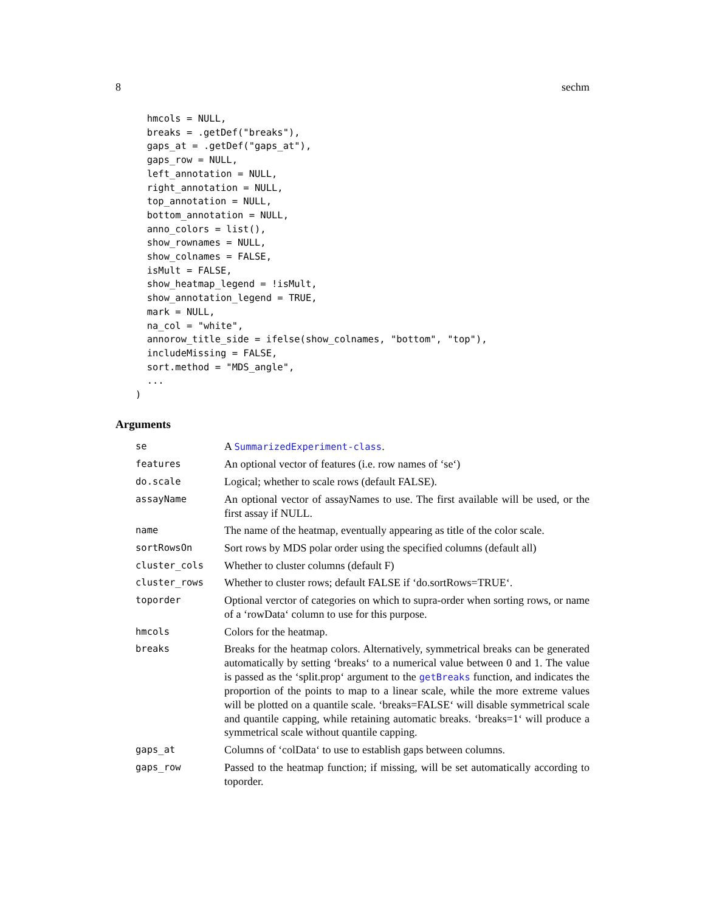8 sechm
  hmcols = NULL,
  breaks = .getDef("breaks"),
  gaps_at = .getDef("gaps_at"),
  gaps_row = NULL,
  left_annotation = NULL,
  right_annotation = NULL,
  top_annotation = NULL,
  bottom_annotation = NULL,
  anno_colors = list(),
  show_rownames = NULL,
  show_colnames = FALSE,
  isMult = FALSE,
  show_heatmap_legend = !isMult,
  show_annotation_legend = TRUE,
  mark = NULL,
  na_col = "white",
  annorow_title_side = ifelse(show_colnames, "bottom", "top"),
  includeMissing = FALSE,
  sort.method = "MDS_angle",
  ...
)
Arguments
| se | A SummarizedExperiment-class . |
| features | An optional vector of features (i.e. row names of ‘se‘) |
| do.scale | Logical; whether to scale rows (default FALSE). |
| assayName | An optional vector of assayNames to use. The first available will be used, or the first assay if NULL. |
| name | The name of the heatmap, eventually appearing as title of the color scale. |
| sortRowsOn | Sort rows by MDS polar order using the specified columns (default all) |
| cluster_cols | Whether to cluster columns (default F) |
| cluster_rows | Whether to cluster rows; default FALSE if ‘do.sortRows=TRUE‘. |
| toporder | Optional verctor of categories on which to supra-order when sorting rows, or name of a ‘rowData‘ column to use for this purpose. |
| hmcols | Colors for the heatmap. |
| breaks | Breaks for the heatmap colors. Alternatively, symmetrical breaks can be generated automatically by setting ‘breaks‘ to a numerical value between 0 and 1. The value is passed as the ‘split.prop‘ argument to the getBreaks function, and indicates the proportion of the points to map to a linear scale, while the more extreme values will be plotted on a quantile scale. ‘breaks=FALSE‘ will disable symmetrical scale and quantile capping, while retaining automatic breaks. ‘breaks=1‘ will produce a symmetrical scale without quantile capping. |
| gaps_at | Columns of ‘colData‘ to use to establish gaps between columns. |
| gaps_row | Passed to the heatmap function; if missing, will be set automatically according to toporder. |